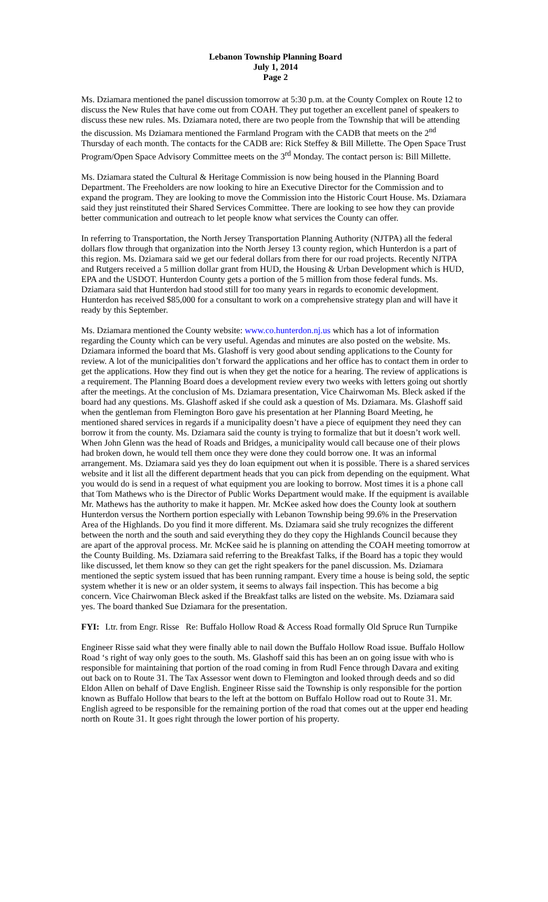Lebanon Township Planning Board
July 1, 2014
Page 2
Ms. Dziamara mentioned the panel discussion tomorrow at 5:30 p.m. at the County Complex on Route 12 to discuss the New Rules that have come out from COAH. They put together an excellent panel of speakers to discuss these new rules. Ms. Dziamara noted, there are two people from the Township that will be attending the discussion. Ms Dziamara mentioned the Farmland Program with the CADB that meets on the 2<sup>nd</sup> Thursday of each month. The contacts for the CADB are: Rick Steffey & Bill Millette. The Open Space Trust Program/Open Space Advisory Committee meets on the 3<sup>rd</sup> Monday. The contact person is: Bill Millette.
Ms. Dziamara stated the Cultural & Heritage Commission is now being housed in the Planning Board Department. The Freeholders are now looking to hire an Executive Director for the Commission and to expand the program. They are looking to move the Commission into the Historic Court House. Ms. Dziamara said they just reinstituted their Shared Services Committee. There are looking to see how they can provide better communication and outreach to let people know what services the County can offer.
In referring to Transportation, the North Jersey Transportation Planning Authority (NJTPA) all the federal dollars flow through that organization into the North Jersey 13 county region, which Hunterdon is a part of this region. Ms. Dziamara said we get our federal dollars from there for our road projects. Recently NJTPA and Rutgers received a 5 million dollar grant from HUD, the Housing & Urban Development which is HUD, EPA and the USDOT. Hunterdon County gets a portion of the 5 million from those federal funds. Ms. Dziamara said that Hunterdon had stood still for too many years in regards to economic development. Hunterdon has received $85,000 for a consultant to work on a comprehensive strategy plan and will have it ready by this September.
Ms. Dziamara mentioned the County website: www.co.hunterdon.nj.us which has a lot of information regarding the County which can be very useful. Agendas and minutes are also posted on the website. Ms. Dziamara informed the board that Ms. Glashoff is very good about sending applications to the County for review. A lot of the municipalities don’t forward the applications and her office has to contact them in order to get the applications. How they find out is when they get the notice for a hearing. The review of applications is a requirement. The Planning Board does a development review every two weeks with letters going out shortly after the meetings. At the conclusion of Ms. Dziamara presentation, Vice Chairwoman Ms. Bleck asked if the board had any questions. Ms. Glashoff asked if she could ask a question of Ms. Dziamara. Ms. Glashoff said when the gentleman from Flemington Boro gave his presentation at her Planning Board Meeting, he mentioned shared services in regards if a municipality doesn’t have a piece of equipment they need they can borrow it from the county. Ms. Dziamara said the county is trying to formalize that but it doesn’t work well. When John Glenn was the head of Roads and Bridges, a municipality would call because one of their plows had broken down, he would tell them once they were done they could borrow one. It was an informal arrangement. Ms. Dziamara said yes they do loan equipment out when it is possible. There is a shared services website and it list all the different department heads that you can pick from depending on the equipment. What you would do is send in a request of what equipment you are looking to borrow. Most times it is a phone call that Tom Mathews who is the Director of Public Works Department would make. If the equipment is available Mr. Mathews has the authority to make it happen. Mr. McKee asked how does the County look at southern Hunterdon versus the Northern portion especially with Lebanon Township being 99.6% in the Preservation Area of the Highlands. Do you find it more different. Ms. Dziamara said she truly recognizes the different between the north and the south and said everything they do they copy the Highlands Council because they are apart of the approval process. Mr. McKee said he is planning on attending the COAH meeting tomorrow at the County Building. Ms. Dziamara said referring to the Breakfast Talks, if the Board has a topic they would like discussed, let them know so they can get the right speakers for the panel discussion. Ms. Dziamara mentioned the septic system issued that has been running rampant. Every time a house is being sold, the septic system whether it is new or an older system, it seems to always fail inspection. This has become a big concern. Vice Chairwoman Bleck asked if the Breakfast talks are listed on the website. Ms. Dziamara said yes. The board thanked Sue Dziamara for the presentation.
FYI: Ltr. from Engr. Risse Re: Buffalo Hollow Road & Access Road formally Old Spruce Run Turnpike
Engineer Risse said what they were finally able to nail down the Buffalo Hollow Road issue. Buffalo Hollow Road ‘s right of way only goes to the south. Ms. Glashoff said this has been an on going issue with who is responsible for maintaining that portion of the road coming in from Rudl Fence through Davara and exiting out back on to Route 31. The Tax Assessor went down to Flemington and looked through deeds and so did Eldon Allen on behalf of Dave English. Engineer Risse said the Township is only responsible for the portion known as Buffalo Hollow that bears to the left at the bottom on Buffalo Hollow road out to Route 31. Mr. English agreed to be responsible for the remaining portion of the road that comes out at the upper end heading north on Route 31. It goes right through the lower portion of his property.